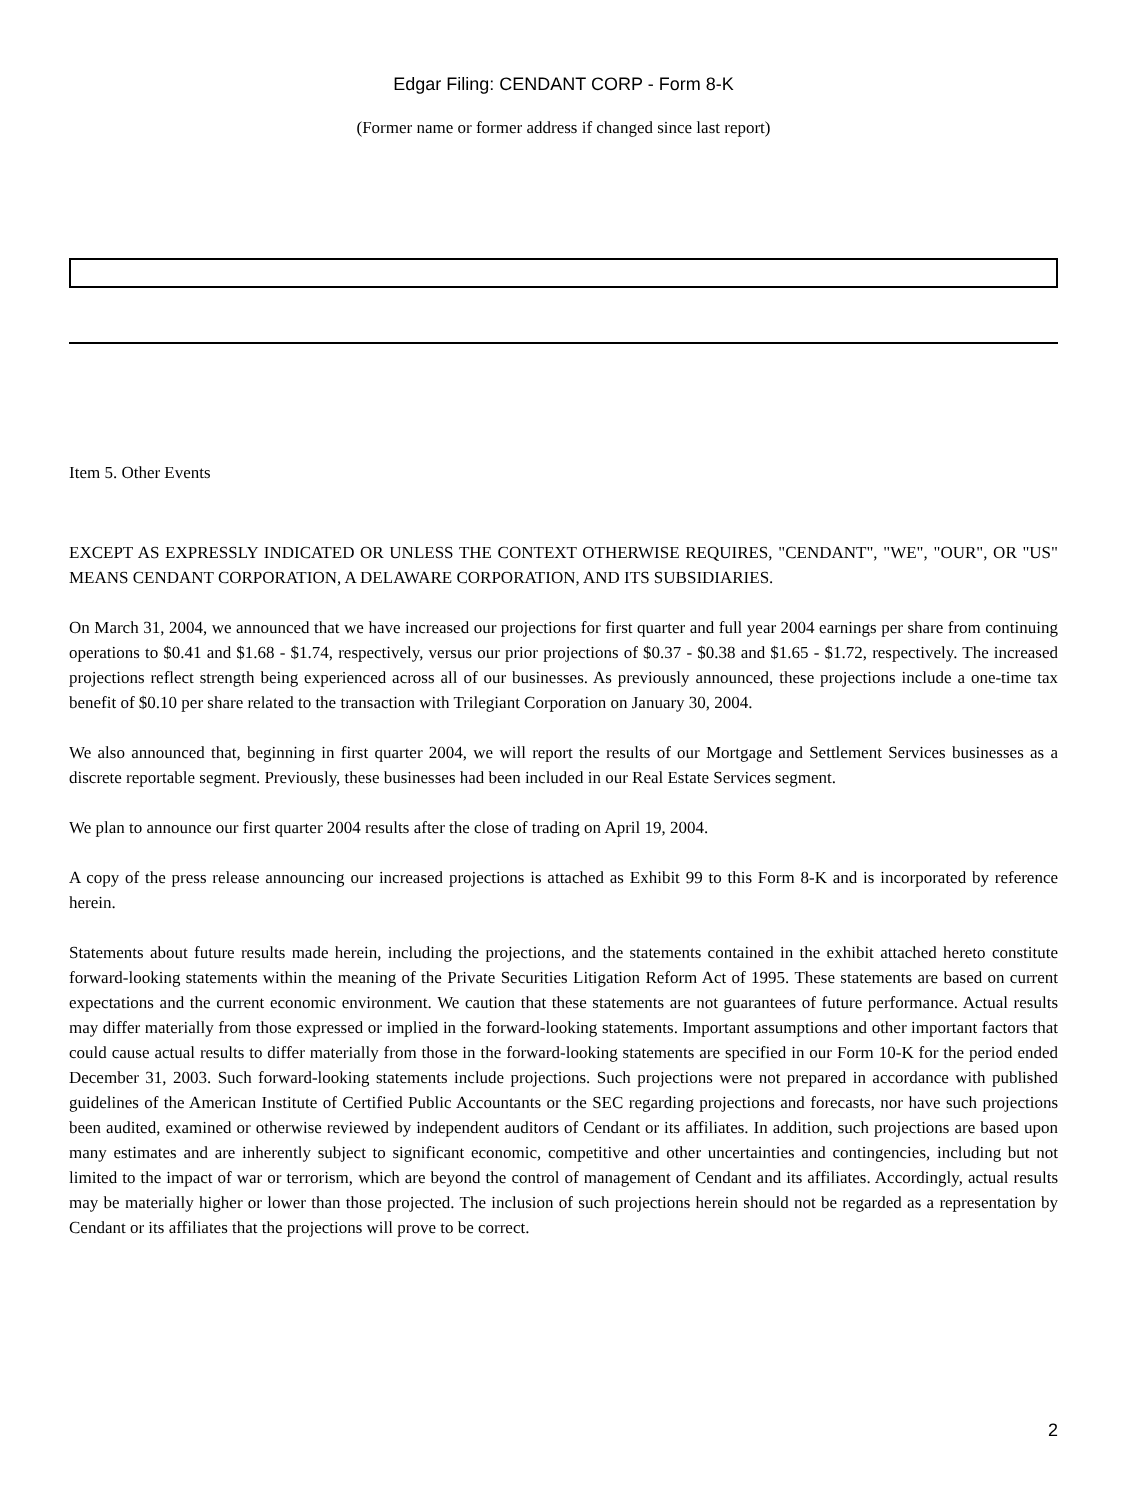Edgar Filing: CENDANT CORP - Form 8-K
(Former name or former address if changed since last report)
Item 5. Other Events
EXCEPT AS EXPRESSLY INDICATED OR UNLESS THE CONTEXT OTHERWISE REQUIRES, "CENDANT", "WE", "OUR", OR "US" MEANS CENDANT CORPORATION, A DELAWARE CORPORATION, AND ITS SUBSIDIARIES.
On March 31, 2004, we announced that we have increased our projections for first quarter and full year 2004 earnings per share from continuing operations to $0.41 and $1.68 - $1.74, respectively, versus our prior projections of $0.37 - $0.38 and $1.65 - $1.72, respectively. The increased projections reflect strength being experienced across all of our businesses. As previously announced, these projections include a one-time tax benefit of $0.10 per share related to the transaction with Trilegiant Corporation on January 30, 2004.
We also announced that, beginning in first quarter 2004, we will report the results of our Mortgage and Settlement Services businesses as a discrete reportable segment. Previously, these businesses had been included in our Real Estate Services segment.
We plan to announce our first quarter 2004 results after the close of trading on April 19, 2004.
A copy of the press release announcing our increased projections is attached as Exhibit 99 to this Form 8-K and is incorporated by reference herein.
Statements about future results made herein, including the projections, and the statements contained in the exhibit attached hereto constitute forward-looking statements within the meaning of the Private Securities Litigation Reform Act of 1995. These statements are based on current expectations and the current economic environment. We caution that these statements are not guarantees of future performance. Actual results may differ materially from those expressed or implied in the forward-looking statements. Important assumptions and other important factors that could cause actual results to differ materially from those in the forward-looking statements are specified in our Form 10-K for the period ended December 31, 2003. Such forward-looking statements include projections. Such projections were not prepared in accordance with published guidelines of the American Institute of Certified Public Accountants or the SEC regarding projections and forecasts, nor have such projections been audited, examined or otherwise reviewed by independent auditors of Cendant or its affiliates. In addition, such projections are based upon many estimates and are inherently subject to significant economic, competitive and other uncertainties and contingencies, including but not limited to the impact of war or terrorism, which are beyond the control of management of Cendant and its affiliates. Accordingly, actual results may be materially higher or lower than those projected. The inclusion of such projections herein should not be regarded as a representation by Cendant or its affiliates that the projections will prove to be correct.
2